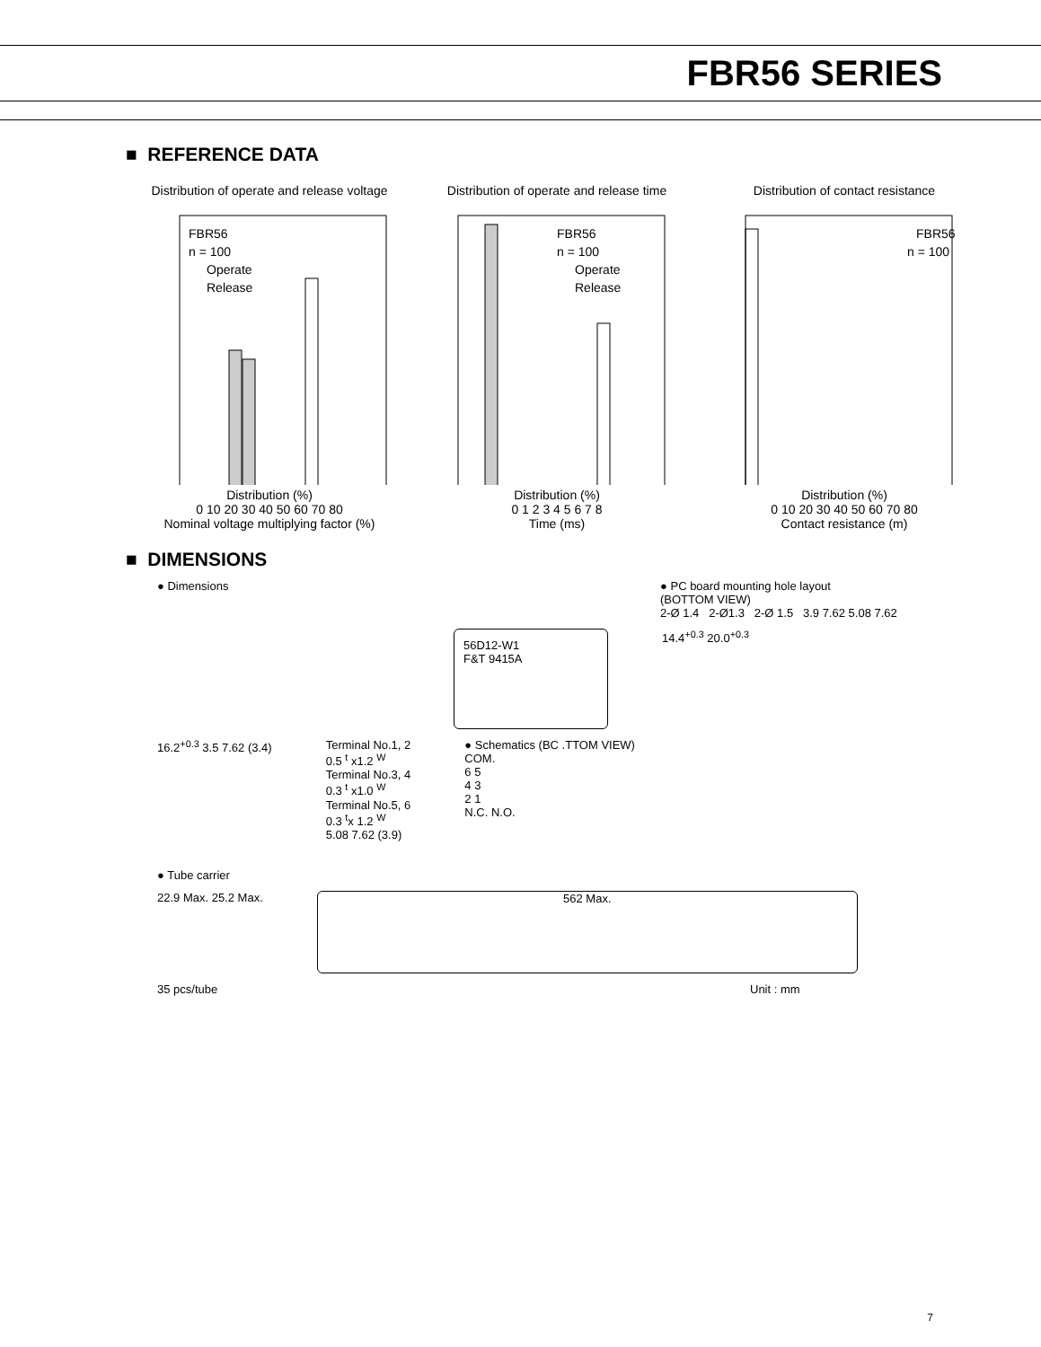FBR56 SERIES
■ REFERENCE DATA
Distribution of operate and release voltage
FBR56
n = 100
Operate
Release
Distribution (%)
0 10 20 30 40 50 60 70 80
Nominal voltage multiplying factor (%)
Distribution of operate and release time
FBR56
n = 100
Operate
Release
Distribution (%)
0 1 2 3 4 5 6 7 8
Time (ms)
Distribution of contact resistance
FBR56
n = 100
Distribution (%)
0 10 20 30 40 50 60 70 80
Contact resistance (m)
■ DIMENSIONS
● Dimensions ● PC board mounting hole layout
(BOTTOM VIEW)
2-Ø 1.4 2-Ø1.3 2-Ø 1.5 3.9 7.62 5.08 7.62
56D12-W1
F&T 9415A
14.4<sup>+0.3</sup> 20.0<sup>+0.3</sup>
16.2<sup>+0.3</sup> 3.5 7.62 (3.4) Terminal No.1, 2
0.5 <sup>t</sup> x1.2 <sup>W</sup>
Terminal No.3, 4
0.3 <sup>t</sup> x1.0 <sup>W</sup>
Terminal No.5, 6
0.3 <sup>t</sup>x 1.2 <sup>W</sup>
5.08 7.62 (3.9)
● Schematics (BC .TTOM VIEW)
COM.
6 5
4 3
2 1
N.C. N.O.
● Tube carrier
22.9 Max. 25.2 Max.
562 Max.
35 pcs/tube Unit : mm
7